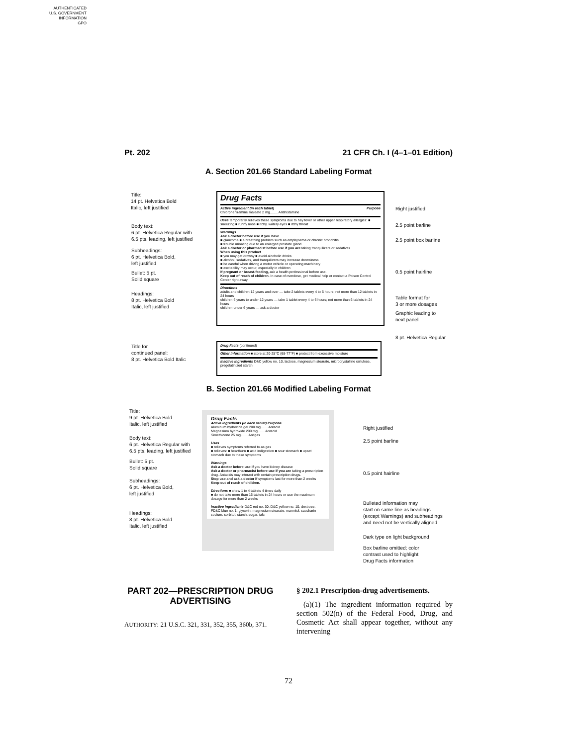AUTHENTICATED
U.S. GOVERNMENT
INFORMATION
GPO
Pt. 202 21 CFR Ch. I (4–1–01 Edition)
A. Section 201.66 Standard Labeling Format
Title:
14 pt. Helvetica Bold
Italic, left justified
Body text:
6 pt. Helvetica Regular with
6.5 pts. leading, left justified
Subheadings:
6 pt. Helvetica Bold,
left justified
Bullet: 5 pt.
Solid square
Headings:
8 pt. Helvetica Bold
Italic, left justified
Title for
continued panel:
8 pt. Helvetica Bold Italic
Drug Facts
Active ingredient (in each tablet) Purpose
Chlorpheniramine maleate 2 mg........ Antihistamine
Uses temporarily relieves these symptoms due to hay fever or other upper respiratory allergies: ■ sneezing ■ runny nose ■ itchy, watery eyes ■ itchy throat
Warnings
Ask a doctor before use if you have
■ glaucoma ■ a breathing problem such as emphysema or chronic bronchitis
■ trouble urinating due to an enlarged prostate gland
Ask a doctor or pharmacist before use if you are taking tranquilizers or sedatives
When using this product
■ you may get drowsy ■ avoid alcoholic drinks
■ alcohol, sedatives, and tranquilizers may increase drowsiness
■ be careful when driving a motor vehicle or operating machinery
■ excitability may occur, especially in children
If pregnant or breast-feeding, ask a health professional before use.
Keep out of reach of children. In case of overdose, get medical help or contact a Poison Control Center right away.
Directions
adults and children 12 years and over — take 2 tablets every 4 to 6 hours; not more than 12 tablets in 24 hours
children 6 years to under 12 years — take 1 tablet every 4 to 6 hours; not more than 6 tablets in 24 hours
children under 6 years — ask a doctor
Right justified
2.5 point barline
2.5 point box barline
0.5 point hairline
Table format for
3 or more dosages
Graphic leading to
next panel
8 pt. Helvetica Regular
Drug Facts (continued)
Other information ■ store at 20-25°C (68-77°F) ■ protect from excessive moisture
Inactive ingredients D&C yellow no. 10, lactose, magnesium stearate, microcrystalline cellulose, pregelatinized starch
B. Section 201.66 Modified Labeling Format
Title:
9 pt. Helvetica Bold
Italic, left justified
Body text:
6 pt. Helvetica Regular with
6.5 pts. leading, left justified
Bullet: 5 pt.
Solid square
Subheadings:
6 pt. Helvetica Bold,
left justified
Headings:
8 pt. Helvetica Bold
Italic, left justified
Drug Facts
Active ingredients (in each tablet) Purpose
Aluminum hydroxide gel 200 mg........Antacid
Magnesium hydroxide 200 mg........Antacid
Simethicone 25 mg........Antigas
Uses
■ relieves symptoms referred to as gas
■ relieves: ■ heartburn ■ acid indigestion ■ sour stomach ■ upset stomach due to these symptoms
Warnings
Ask a doctor before use if you have kidney disease
Ask a doctor or pharmacist before use if you are taking a prescription drug. Antacids may interact with certain prescription drugs.
Stop use and ask a doctor if symptoms last for more than 2 weeks
Keep out of reach of children.
Directions ■ chew 1 to 4 tablets 4 times daily
■ do not take more than 16 tablets in 24 hours or use the maximum dosage for more than 2 weeks
Inactive ingredients D&C red no. 30, D&C yellow no. 10, dextrose, FD&C blue no. 1, glycerin, magnesium stearate, mannitol, saccharin sodium, sorbitol, starch, sugar, talc
Right justified
2.5 point barline
0.5 point hairline
Bulleted information may
start on same line as headings
(except Warnings) and subheadings
and need not be vertically aligned
Dark type on light background
Box barline omitted; color
contrast used to highlight
Drug Facts information
PART 202—PRESCRIPTION DRUG ADVERTISING
AUTHORITY: 21 U.S.C. 321, 331, 352, 355, 360b, 371.
§ 202.1 Prescription-drug advertisements.
(a)(1) The ingredient information required by section 502(n) of the Federal Food, Drug, and Cosmetic Act shall appear together, without any intervening
72